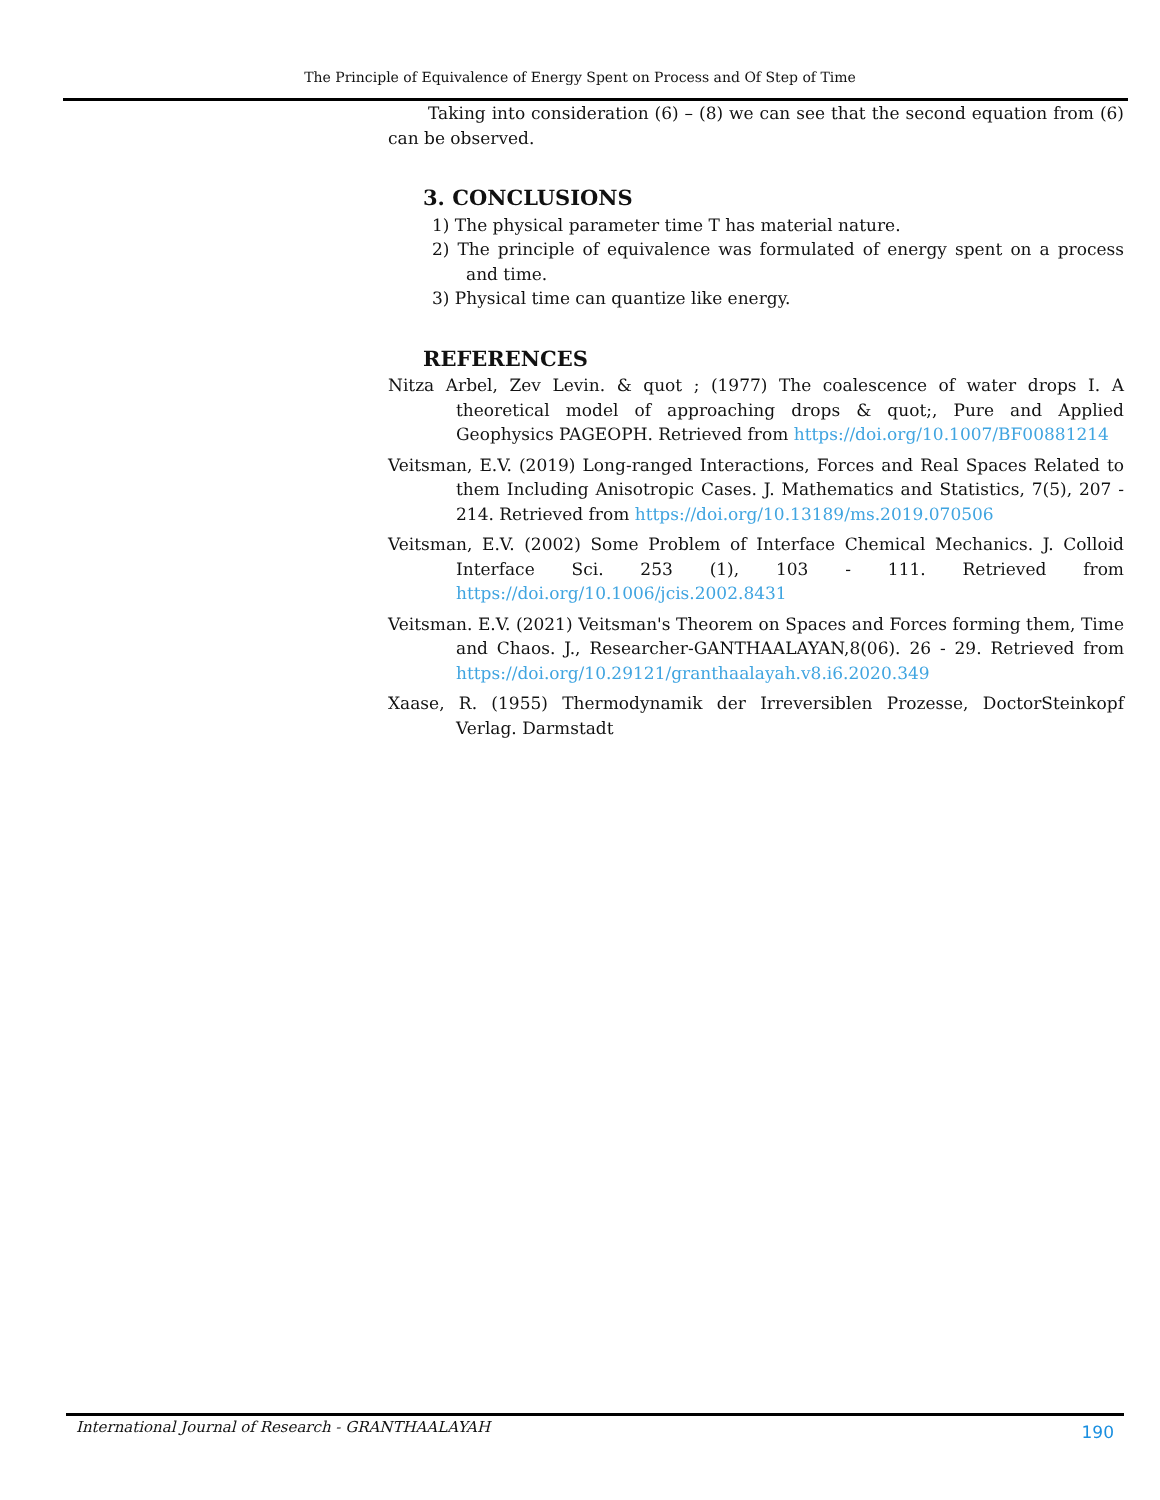The Principle of Equivalence of Energy Spent on Process and Of Step of Time
Taking into consideration (6) – (8) we can see that the second equation from (6) can be observed.
3. CONCLUSIONS
1) The physical parameter time T has material nature.
2) The principle of equivalence was formulated of energy spent on a process and time.
3) Physical time can quantize like energy.
REFERENCES
Nitza Arbel, Zev Levin. & quot ; (1977) The coalescence of water drops I. A theoretical model of approaching drops & quot;, Pure and Applied Geophysics PAGEOPH. Retrieved from https://doi.org/10.1007/BF00881214
Veitsman, E.V. (2019) Long-ranged Interactions, Forces and Real Spaces Related to them Including Anisotropic Cases. J. Mathematics and Statistics, 7(5), 207 - 214. Retrieved from https://doi.org/10.13189/ms.2019.070506
Veitsman, E.V. (2002) Some Problem of Interface Chemical Mechanics. J. Colloid Interface Sci. 253 (1), 103 - 111. Retrieved from https://doi.org/10.1006/jcis.2002.8431
Veitsman. E.V. (2021) Veitsman's Theorem on Spaces and Forces forming them, Time and Chaos. J., Researcher-GANTHAALAYAN,8(06). 26 - 29. Retrieved from https://doi.org/10.29121/granthaalayah.v8.i6.2020.349
Xaase, R. (1955) Thermodynamik der Irreversiblen Prozesse, DoctorSteinkopf Verlag. Darmstadt
International Journal of Research - GRANTHAALAYAH 190